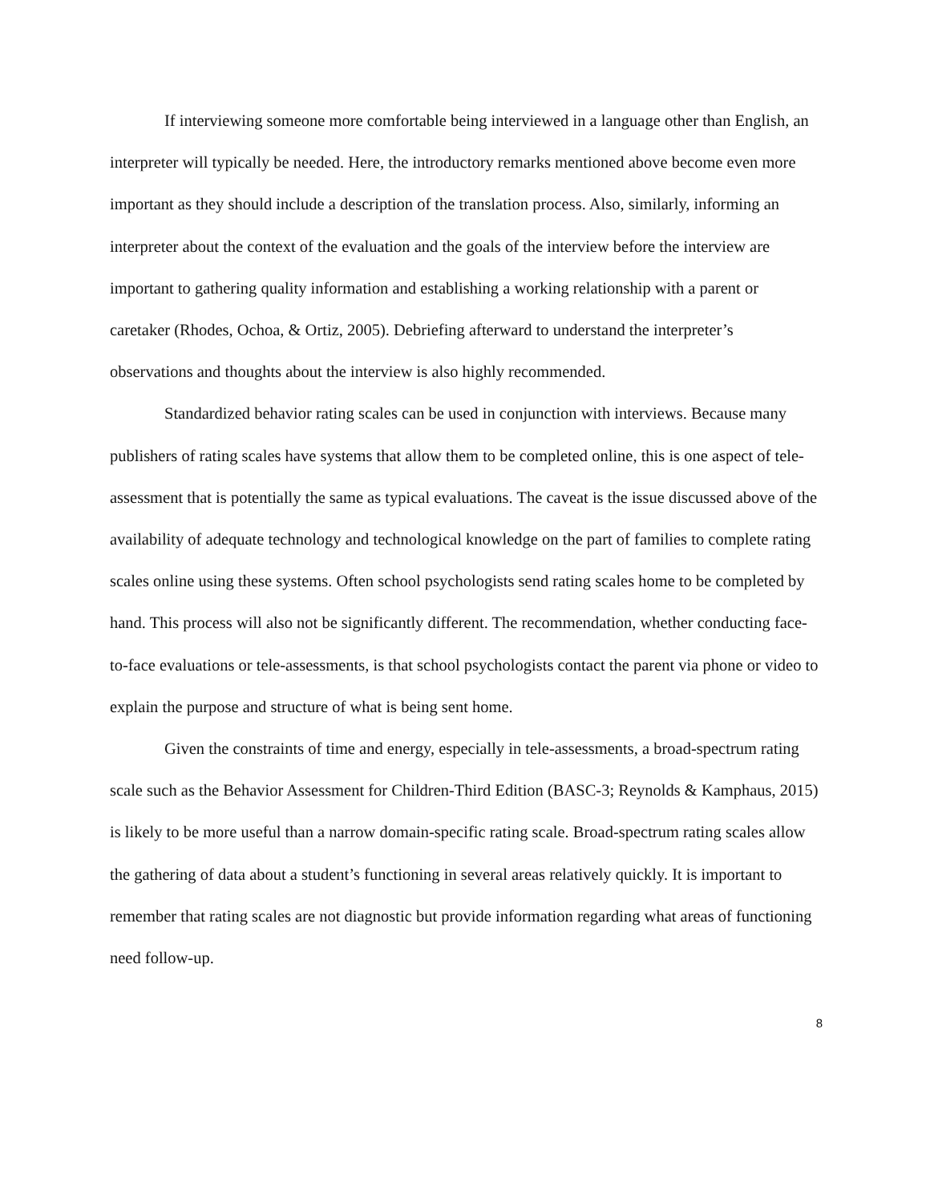If interviewing someone more comfortable being interviewed in a language other than English, an interpreter will typically be needed. Here, the introductory remarks mentioned above become even more important as they should include a description of the translation process. Also, similarly, informing an interpreter about the context of the evaluation and the goals of the interview before the interview are important to gathering quality information and establishing a working relationship with a parent or caretaker (Rhodes, Ochoa, & Ortiz, 2005). Debriefing afterward to understand the interpreter’s observations and thoughts about the interview is also highly recommended.
Standardized behavior rating scales can be used in conjunction with interviews. Because many publishers of rating scales have systems that allow them to be completed online, this is one aspect of tele-assessment that is potentially the same as typical evaluations. The caveat is the issue discussed above of the availability of adequate technology and technological knowledge on the part of families to complete rating scales online using these systems. Often school psychologists send rating scales home to be completed by hand. This process will also not be significantly different. The recommendation, whether conducting face-to-face evaluations or tele-assessments, is that school psychologists contact the parent via phone or video to explain the purpose and structure of what is being sent home.
Given the constraints of time and energy, especially in tele-assessments, a broad-spectrum rating scale such as the Behavior Assessment for Children-Third Edition (BASC-3; Reynolds & Kamphaus, 2015) is likely to be more useful than a narrow domain-specific rating scale. Broad-spectrum rating scales allow the gathering of data about a student’s functioning in several areas relatively quickly. It is important to remember that rating scales are not diagnostic but provide information regarding what areas of functioning need follow-up.
8